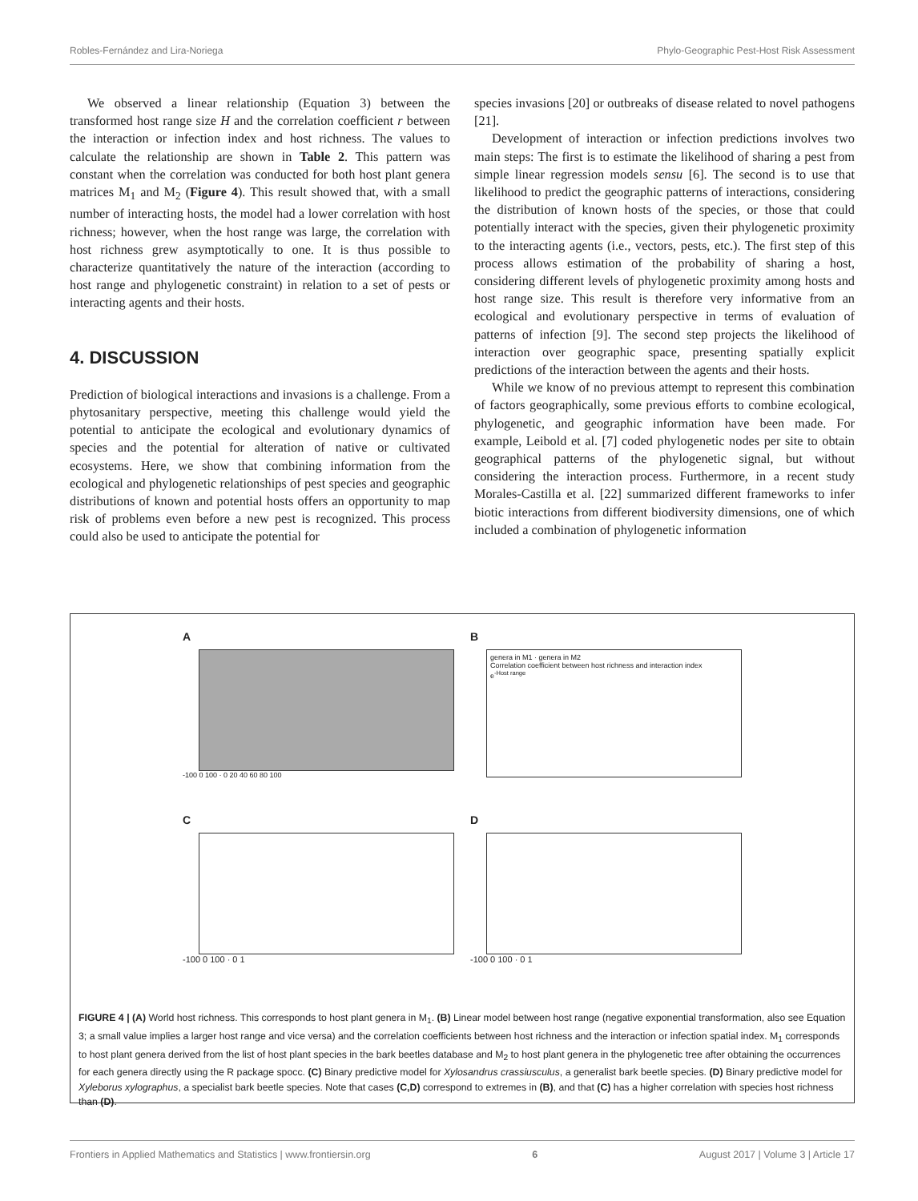Robles-Fernández and Lira-Noriega Phylo-Geographic Pest-Host Risk Assessment
We observed a linear relationship (Equation 3) between the transformed host range size H and the correlation coefficient r between the interaction or infection index and host richness. The values to calculate the relationship are shown in Table 2. This pattern was constant when the correlation was conducted for both host plant genera matrices M<sub>1</sub> and M<sub>2</sub> (Figure 4). This result showed that, with a small number of interacting hosts, the model had a lower correlation with host richness; however, when the host range was large, the correlation with host richness grew asymptotically to one. It is thus possible to characterize quantitatively the nature of the interaction (according to host range and phylogenetic constraint) in relation to a set of pests or interacting agents and their hosts.
4. DISCUSSION
Prediction of biological interactions and invasions is a challenge. From a phytosanitary perspective, meeting this challenge would yield the potential to anticipate the ecological and evolutionary dynamics of species and the potential for alteration of native or cultivated ecosystems. Here, we show that combining information from the ecological and phylogenetic relationships of pest species and geographic distributions of known and potential hosts offers an opportunity to map risk of problems even before a new pest is recognized. This process could also be used to anticipate the potential for
species invasions [20] or outbreaks of disease related to novel pathogens [21].
Development of interaction or infection predictions involves two main steps: The first is to estimate the likelihood of sharing a pest from simple linear regression models sensu [6]. The second is to use that likelihood to predict the geographic patterns of interactions, considering the distribution of known hosts of the species, or those that could potentially interact with the species, given their phylogenetic proximity to the interacting agents (i.e., vectors, pests, etc.). The first step of this process allows estimation of the probability of sharing a host, considering different levels of phylogenetic proximity among hosts and host range size. This result is therefore very informative from an ecological and evolutionary perspective in terms of evaluation of patterns of infection [9]. The second step projects the likelihood of interaction over geographic space, presenting spatially explicit predictions of the interaction between the agents and their hosts.
While we know of no previous attempt to represent this combination of factors geographically, some previous efforts to combine ecological, phylogenetic, and geographic information have been made. For example, Leibold et al. [7] coded phylogenetic nodes per site to obtain geographical patterns of the phylogenetic signal, but without considering the interaction process. Furthermore, in a recent study Morales-Castilla et al. [22] summarized different frameworks to infer biotic interactions from different biodiversity dimensions, one of which included a combination of phylogenetic information
A
-100 0 100 · 0 20 40 60 80 100
B
genera in M1 · genera in M2
Correlation coefficient between host richness and interaction index
e<sup>-Host range</sup>
C
-100 0 100 · 0 1
D
-100 0 100 · 0 1
FIGURE 4 | (A) World host richness. This corresponds to host plant genera in M<sub>1</sub>. (B) Linear model between host range (negative exponential transformation, also see Equation 3; a small value implies a larger host range and vice versa) and the correlation coefficients between host richness and the interaction or infection spatial index. M<sub>1</sub> corresponds to host plant genera derived from the list of host plant species in the bark beetles database and M<sub>2</sub> to host plant genera in the phylogenetic tree after obtaining the occurrences for each genera directly using the R package spocc. (C) Binary predictive model for Xylosandrus crassiusculus, a generalist bark beetle species. (D) Binary predictive model for Xyleborus xylographus, a specialist bark beetle species. Note that cases (C,D) correspond to extremes in (B), and that (C) has a higher correlation with species host richness than (D).
Frontiers in Applied Mathematics and Statistics | www.frontiersin.org 6 August 2017 | Volume 3 | Article 17